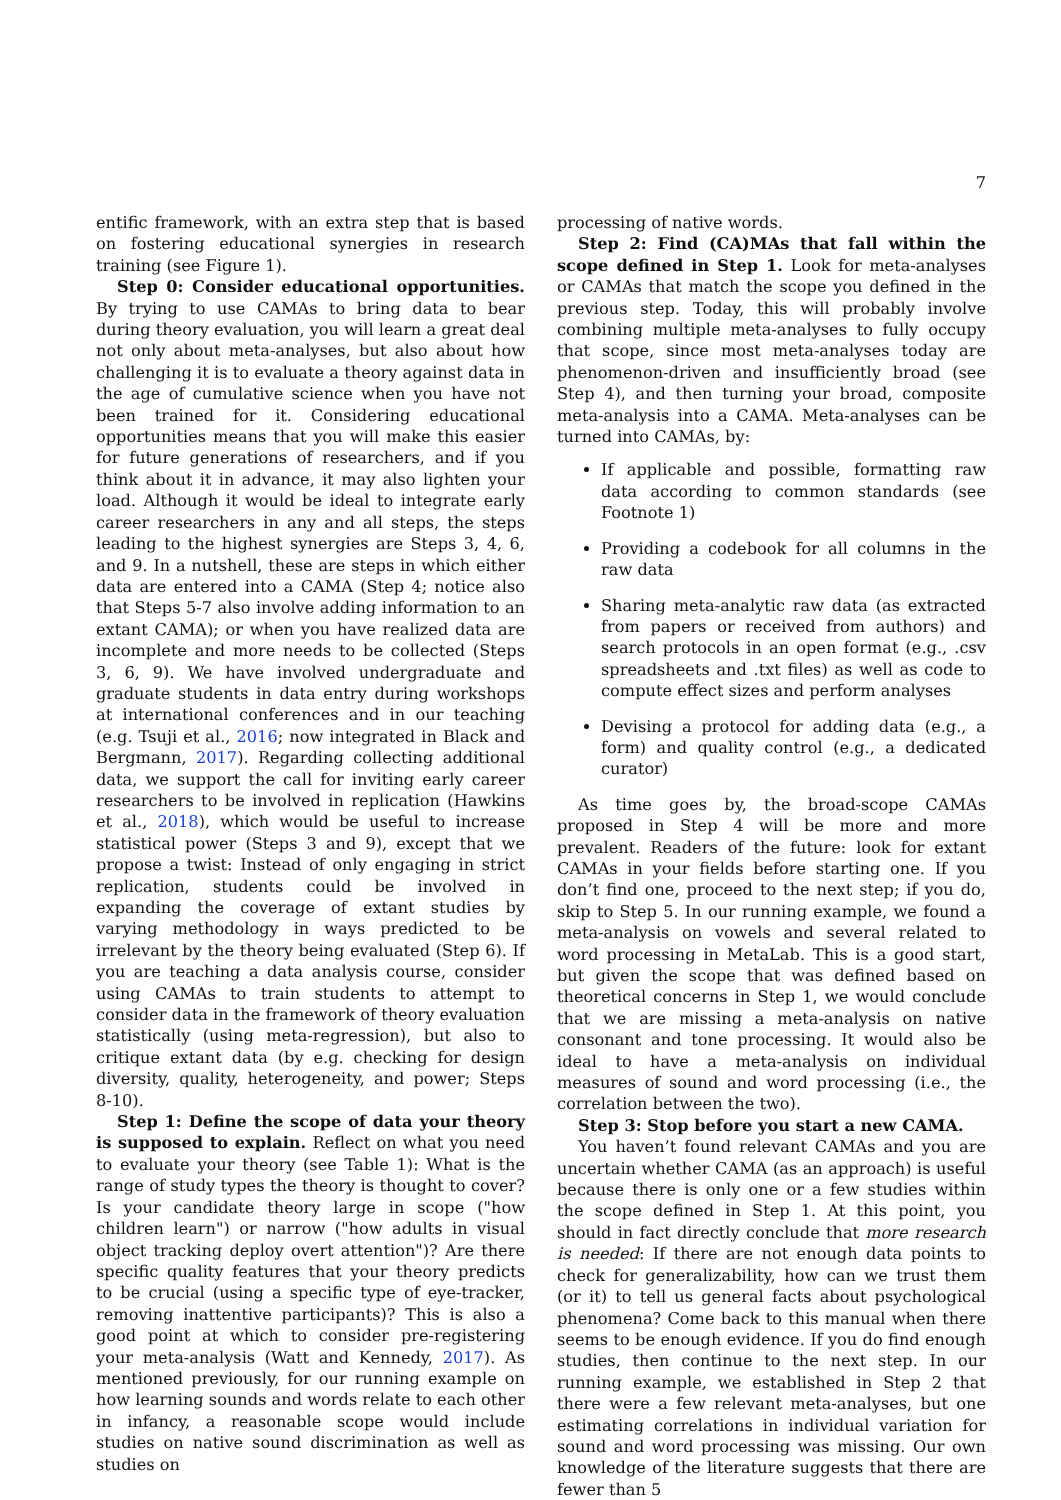7
entific framework, with an extra step that is based on fostering educational synergies in research training (see Figure 1).
Step 0: Consider educational opportunities. By trying to use CAMAs to bring data to bear during theory evaluation, you will learn a great deal not only about meta-analyses, but also about how challenging it is to evaluate a theory against data in the age of cumulative science when you have not been trained for it. Considering educational opportunities means that you will make this easier for future generations of researchers, and if you think about it in advance, it may also lighten your load. Although it would be ideal to integrate early career researchers in any and all steps, the steps leading to the highest synergies are Steps 3, 4, 6, and 9. In a nutshell, these are steps in which either data are entered into a CAMA (Step 4; notice also that Steps 5-7 also involve adding information to an extant CAMA); or when you have realized data are incomplete and more needs to be collected (Steps 3, 6, 9). We have involved undergraduate and graduate students in data entry during workshops at international conferences and in our teaching (e.g. Tsuji et al., 2016; now integrated in Black and Bergmann, 2017). Regarding collecting additional data, we support the call for inviting early career researchers to be involved in replication (Hawkins et al., 2018), which would be useful to increase statistical power (Steps 3 and 9), except that we propose a twist: Instead of only engaging in strict replication, students could be involved in expanding the coverage of extant studies by varying methodology in ways predicted to be irrelevant by the theory being evaluated (Step 6). If you are teaching a data analysis course, consider using CAMAs to train students to attempt to consider data in the framework of theory evaluation statistically (using meta-regression), but also to critique extant data (by e.g. checking for design diversity, quality, heterogeneity, and power; Steps 8-10).
Step 1: Define the scope of data your theory is supposed to explain. Reflect on what you need to evaluate your theory (see Table 1): What is the range of study types the theory is thought to cover? Is your candidate theory large in scope ("how children learn") or narrow ("how adults in visual object tracking deploy overt attention")? Are there specific quality features that your theory predicts to be crucial (using a specific type of eye-tracker, removing inattentive participants)? This is also a good point at which to consider pre-registering your meta-analysis (Watt and Kennedy, 2017). As mentioned previously, for our running example on how learning sounds and words relate to each other in infancy, a reasonable scope would include studies on native sound discrimination as well as studies on
processing of native words.
Step 2: Find (CA)MAs that fall within the scope defined in Step 1. Look for meta-analyses or CAMAs that match the scope you defined in the previous step. Today, this will probably involve combining multiple meta-analyses to fully occupy that scope, since most meta-analyses today are phenomenon-driven and insufficiently broad (see Step 4), and then turning your broad, composite meta-analysis into a CAMA. Meta-analyses can be turned into CAMAs, by:
If applicable and possible, formatting raw data according to common standards (see Footnote 1)
Providing a codebook for all columns in the raw data
Sharing meta-analytic raw data (as extracted from papers or received from authors) and search protocols in an open format (e.g., .csv spreadsheets and .txt files) as well as code to compute effect sizes and perform analyses
Devising a protocol for adding data (e.g., a form) and quality control (e.g., a dedicated curator)
As time goes by, the broad-scope CAMAs proposed in Step 4 will be more and more prevalent. Readers of the future: look for extant CAMAs in your fields before starting one. If you don’t find one, proceed to the next step; if you do, skip to Step 5. In our running example, we found a meta-analysis on vowels and several related to word processing in MetaLab. This is a good start, but given the scope that was defined based on theoretical concerns in Step 1, we would conclude that we are missing a meta-analysis on native consonant and tone processing. It would also be ideal to have a meta-analysis on individual measures of sound and word processing (i.e., the correlation between the two).
Step 3: Stop before you start a new CAMA.
You haven’t found relevant CAMAs and you are uncertain whether CAMA (as an approach) is useful because there is only one or a few studies within the scope defined in Step 1. At this point, you should in fact directly conclude that more research is needed: If there are not enough data points to check for generalizability, how can we trust them (or it) to tell us general facts about psychological phenomena? Come back to this manual when there seems to be enough evidence. If you do find enough studies, then continue to the next step. In our running example, we established in Step 2 that there were a few relevant meta-analyses, but one estimating correlations in individual variation for sound and word processing was missing. Our own knowledge of the literature suggests that there are fewer than 5